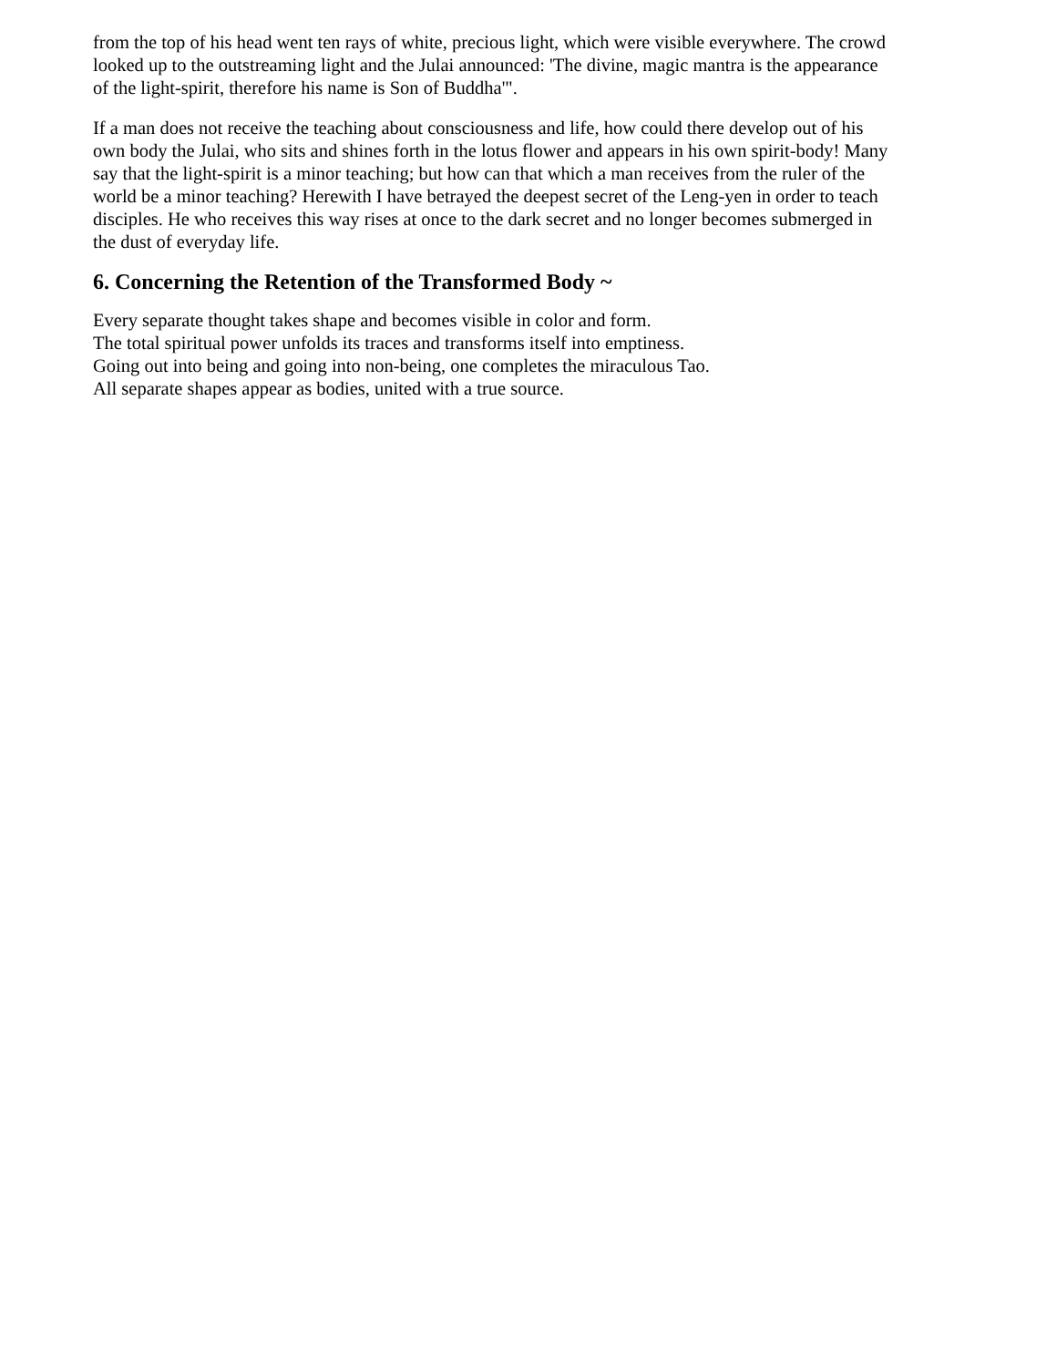from the top of his head went ten rays of white, precious light, which were visible everywhere. The crowd looked up to the outstreaming light and the Julai announced: 'The divine, magic mantra is the appearance of the light-spirit, therefore his name is Son of Buddha'".
If a man does not receive the teaching about consciousness and life, how could there develop out of his own body the Julai, who sits and shines forth in the lotus flower and appears in his own spirit-body! Many say that the light-spirit is a minor teaching; but how can that which a man receives from the ruler of the world be a minor teaching? Herewith I have betrayed the deepest secret of the Leng-yen in order to teach disciples. He who receives this way rises at once to the dark secret and no longer becomes submerged in the dust of everyday life.
6. Concerning the Retention of the Transformed Body ~
Every separate thought takes shape and becomes visible in color and form.
The total spiritual power unfolds its traces and transforms itself into emptiness.
Going out into being and going into non-being, one completes the miraculous Tao.
All separate shapes appear as bodies, united with a true source.